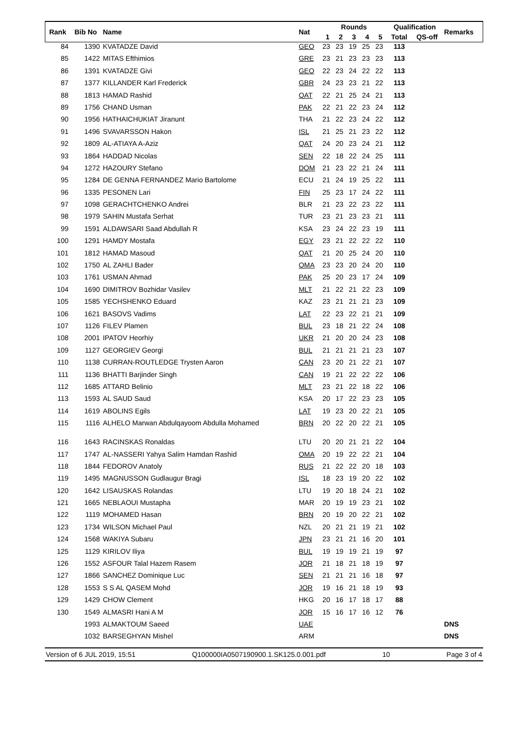| Rank | Bib No | Name | Nat | Rounds | | | | | Qualification | | Remarks |
| --- | --- | --- | --- | --- | --- | --- | --- | --- | --- | --- | --- |
| | | | | 1 | 2 | 3 | 4 | 5 | Total | QS-off | |
| 84 | 1390 | KVATADZE David | GEO | 23 | 23 | 19 | 25 | 23 | 113 | | |
| 85 | 1422 | MITAS Efthimios | GRE | 23 | 21 | 23 | 23 | 23 | 113 | | |
| 86 | 1391 | KVATADZE Givi | GEO | 22 | 23 | 24 | 22 | 22 | 113 | | |
| 87 | 1377 | KILLANDER Karl Frederick | GBR | 24 | 23 | 23 | 21 | 22 | 113 | | |
| 88 | 1813 | HAMAD Rashid | QAT | 22 | 21 | 25 | 24 | 21 | 113 | | |
| 89 | 1756 | CHAND Usman | PAK | 22 | 21 | 22 | 23 | 24 | 112 | | |
| 90 | 1956 | HATHAICHUKIAT Jiranunt | THA | 21 | 22 | 23 | 24 | 22 | 112 | | |
| 91 | 1496 | SVAVARSSON Hakon | ISL | 21 | 25 | 21 | 23 | 22 | 112 | | |
| 92 | 1809 | AL-ATIAYA A-Aziz | QAT | 24 | 20 | 23 | 24 | 21 | 112 | | |
| 93 | 1864 | HADDAD Nicolas | SEN | 22 | 18 | 22 | 24 | 25 | 111 | | |
| 94 | 1272 | HAZOURY Stefano | DOM | 21 | 23 | 22 | 21 | 24 | 111 | | |
| 95 | 1284 | DE GENNA FERNANDEZ Mario Bartolome | ECU | 21 | 24 | 19 | 25 | 22 | 111 | | |
| 96 | 1335 | PESONEN Lari | FIN | 25 | 23 | 17 | 24 | 22 | 111 | | |
| 97 | 1098 | GERACHTCHENKO Andrei | BLR | 21 | 23 | 22 | 23 | 22 | 111 | | |
| 98 | 1979 | SAHIN Mustafa Serhat | TUR | 23 | 21 | 23 | 23 | 21 | 111 | | |
| 99 | 1591 | ALDAWSARI Saad Abdullah R | KSA | 23 | 24 | 22 | 23 | 19 | 111 | | |
| 100 | 1291 | HAMDY Mostafa | EGY | 23 | 21 | 22 | 22 | 22 | 110 | | |
| 101 | 1812 | HAMAD Masoud | QAT | 21 | 20 | 25 | 24 | 20 | 110 | | |
| 102 | 1750 | AL ZAHLI Bader | OMA | 23 | 23 | 20 | 24 | 20 | 110 | | |
| 103 | 1761 | USMAN Ahmad | PAK | 25 | 20 | 23 | 17 | 24 | 109 | | |
| 104 | 1690 | DIMITROV Bozhidar Vasilev | MLT | 21 | 22 | 21 | 22 | 23 | 109 | | |
| 105 | 1585 | YECHSHENKO Eduard | KAZ | 23 | 21 | 21 | 21 | 23 | 109 | | |
| 106 | 1621 | BASOVS Vadims | LAT | 22 | 23 | 22 | 21 | 21 | 109 | | |
| 107 | 1126 | FILEV Plamen | BUL | 23 | 18 | 21 | 22 | 24 | 108 | | |
| 108 | 2001 | IPATOV Heorhiy | UKR | 21 | 20 | 20 | 24 | 23 | 108 | | |
| 109 | 1127 | GEORGIEV Georgi | BUL | 21 | 21 | 21 | 21 | 23 | 107 | | |
| 110 | 1138 | CURRAN-ROUTLEDGE Trysten Aaron | CAN | 23 | 20 | 21 | 22 | 21 | 107 | | |
| 111 | 1136 | BHATTI Barjinder Singh | CAN | 19 | 21 | 22 | 22 | 22 | 106 | | |
| 112 | 1685 | ATTARD Belinio | MLT | 23 | 21 | 22 | 18 | 22 | 106 | | |
| 113 | 1593 | AL SAUD Saud | KSA | 20 | 17 | 22 | 23 | 23 | 105 | | |
| 114 | 1619 | ABOLINS Egils | LAT | 19 | 23 | 20 | 22 | 21 | 105 | | |
| 115 | 1116 | ALHELO Marwan Abdulqayoom Abdulla Mohamed | BRN | 20 | 22 | 20 | 22 | 21 | 105 | | |
| 116 | 1643 | RACINSKAS Ronaldas | LTU | 20 | 20 | 21 | 21 | 22 | 104 | | |
| 117 | 1747 | AL-NASSERI Yahya Salim Hamdan Rashid | OMA | 20 | 19 | 22 | 22 | 21 | 104 | | |
| 118 | 1844 | FEDOROV Anatoly | RUS | 21 | 22 | 22 | 20 | 18 | 103 | | |
| 119 | 1495 | MAGNUSSON Gudlaugur Bragi | ISL | 18 | 23 | 19 | 20 | 22 | 102 | | |
| 120 | 1642 | LISAUSKAS Rolandas | LTU | 19 | 20 | 18 | 24 | 21 | 102 | | |
| 121 | 1665 | NEBLAOUI Mustapha | MAR | 20 | 19 | 19 | 23 | 21 | 102 | | |
| 122 | 1119 | MOHAMED Hasan | BRN | 20 | 19 | 20 | 22 | 21 | 102 | | |
| 123 | 1734 | WILSON Michael Paul | NZL | 20 | 21 | 21 | 19 | 21 | 102 | | |
| 124 | 1568 | WAKIYA Subaru | JPN | 23 | 21 | 21 | 16 | 20 | 101 | | |
| 125 | 1129 | KIRILOV Iliya | BUL | 19 | 19 | 19 | 21 | 19 | 97 | | |
| 126 | 1552 | ASFOUR Talal Hazem Rasem | JOR | 21 | 18 | 21 | 18 | 19 | 97 | | |
| 127 | 1866 | SANCHEZ Dominique Luc | SEN | 21 | 21 | 21 | 16 | 18 | 97 | | |
| 128 | 1553 | S S AL QASEM Mohd | JOR | 19 | 16 | 21 | 18 | 19 | 93 | | |
| 129 | 1429 | CHOW Clement | HKG | 20 | 16 | 17 | 18 | 17 | 88 | | |
| 130 | 1549 | ALMASRI Hani A M | JOR | 15 | 16 | 17 | 16 | 12 | 76 | | |
| | 1993 | ALMAKTOUM Saeed | UAE | | | | | | | | DNS |
| | 1032 | BARSEGHYAN Mishel | ARM | | | | | | | | DNS |
Version of 6 JUL 2019, 15:51 Q100000IA0507190900.1.SK125.0.001.pdf 10 Page 3 of 4